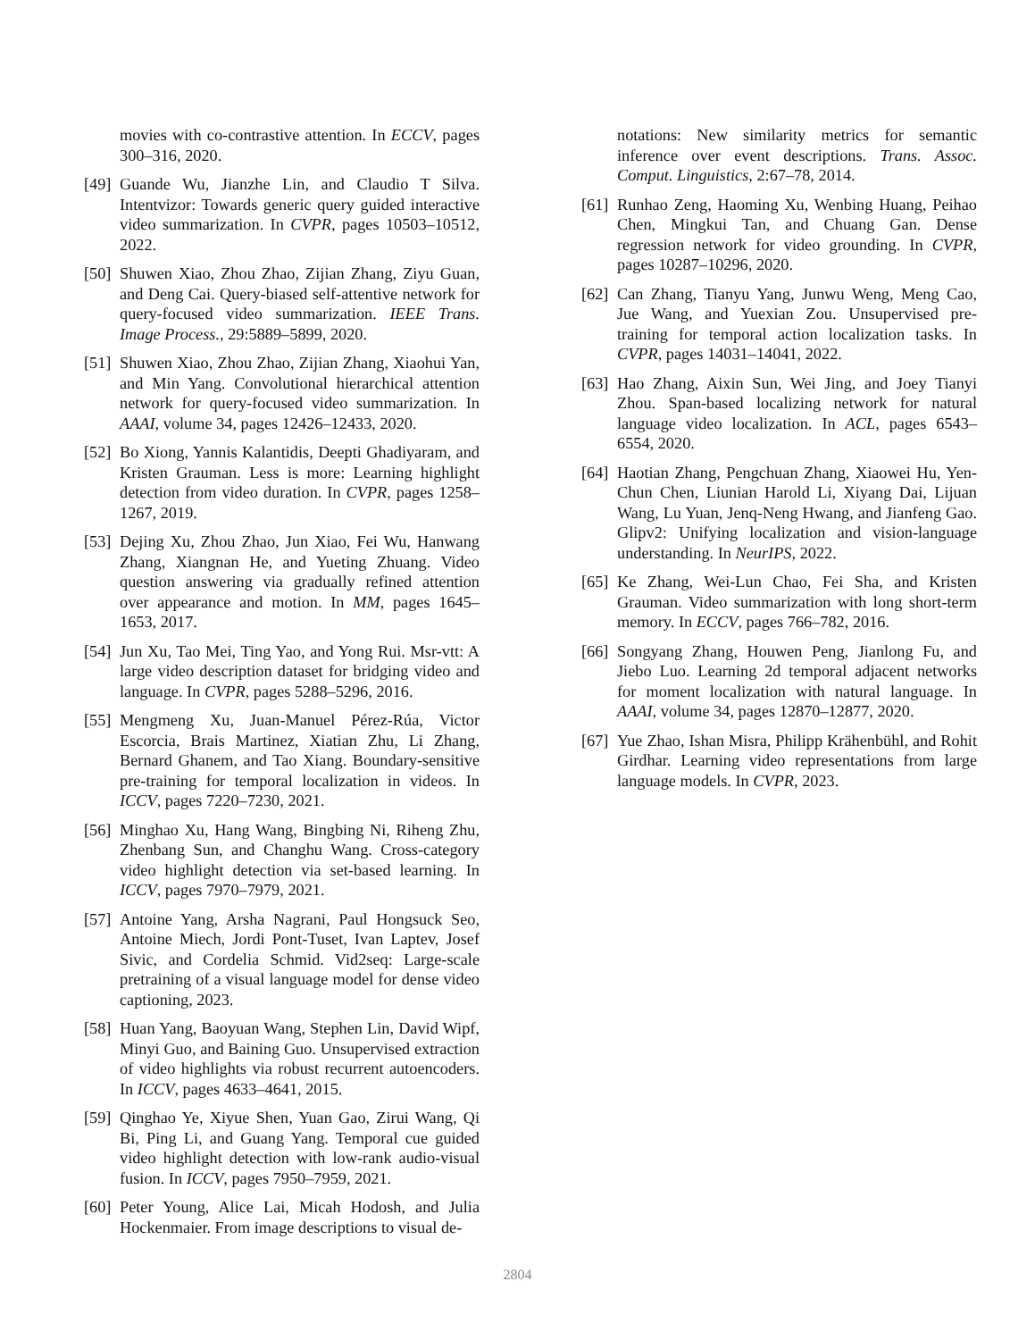movies with co-contrastive attention. In ECCV, pages 300–316, 2020.
[49] Guande Wu, Jianzhe Lin, and Claudio T Silva. Intentvizor: Towards generic query guided interactive video summarization. In CVPR, pages 10503–10512, 2022.
[50] Shuwen Xiao, Zhou Zhao, Zijian Zhang, Ziyu Guan, and Deng Cai. Query-biased self-attentive network for query-focused video summarization. IEEE Trans. Image Process., 29:5889–5899, 2020.
[51] Shuwen Xiao, Zhou Zhao, Zijian Zhang, Xiaohui Yan, and Min Yang. Convolutional hierarchical attention network for query-focused video summarization. In AAAI, volume 34, pages 12426–12433, 2020.
[52] Bo Xiong, Yannis Kalantidis, Deepti Ghadiyaram, and Kristen Grauman. Less is more: Learning highlight detection from video duration. In CVPR, pages 1258–1267, 2019.
[53] Dejing Xu, Zhou Zhao, Jun Xiao, Fei Wu, Hanwang Zhang, Xiangnan He, and Yueting Zhuang. Video question answering via gradually refined attention over appearance and motion. In MM, pages 1645–1653, 2017.
[54] Jun Xu, Tao Mei, Ting Yao, and Yong Rui. Msr-vtt: A large video description dataset for bridging video and language. In CVPR, pages 5288–5296, 2016.
[55] Mengmeng Xu, Juan-Manuel Pérez-Rúa, Victor Escorcia, Brais Martinez, Xiatian Zhu, Li Zhang, Bernard Ghanem, and Tao Xiang. Boundary-sensitive pre-training for temporal localization in videos. In ICCV, pages 7220–7230, 2021.
[56] Minghao Xu, Hang Wang, Bingbing Ni, Riheng Zhu, Zhenbang Sun, and Changhu Wang. Cross-category video highlight detection via set-based learning. In ICCV, pages 7970–7979, 2021.
[57] Antoine Yang, Arsha Nagrani, Paul Hongsuck Seo, Antoine Miech, Jordi Pont-Tuset, Ivan Laptev, Josef Sivic, and Cordelia Schmid. Vid2seq: Large-scale pretraining of a visual language model for dense video captioning, 2023.
[58] Huan Yang, Baoyuan Wang, Stephen Lin, David Wipf, Minyi Guo, and Baining Guo. Unsupervised extraction of video highlights via robust recurrent autoencoders. In ICCV, pages 4633–4641, 2015.
[59] Qinghao Ye, Xiyue Shen, Yuan Gao, Zirui Wang, Qi Bi, Ping Li, and Guang Yang. Temporal cue guided video highlight detection with low-rank audio-visual fusion. In ICCV, pages 7950–7959, 2021.
[60] Peter Young, Alice Lai, Micah Hodosh, and Julia Hockenmaier. From image descriptions to visual de-
notations: New similarity metrics for semantic inference over event descriptions. Trans. Assoc. Comput. Linguistics, 2:67–78, 2014.
[61] Runhao Zeng, Haoming Xu, Wenbing Huang, Peihao Chen, Mingkui Tan, and Chuang Gan. Dense regression network for video grounding. In CVPR, pages 10287–10296, 2020.
[62] Can Zhang, Tianyu Yang, Junwu Weng, Meng Cao, Jue Wang, and Yuexian Zou. Unsupervised pre-training for temporal action localization tasks. In CVPR, pages 14031–14041, 2022.
[63] Hao Zhang, Aixin Sun, Wei Jing, and Joey Tianyi Zhou. Span-based localizing network for natural language video localization. In ACL, pages 6543–6554, 2020.
[64] Haotian Zhang, Pengchuan Zhang, Xiaowei Hu, Yen-Chun Chen, Liunian Harold Li, Xiyang Dai, Lijuan Wang, Lu Yuan, Jenq-Neng Hwang, and Jianfeng Gao. Glipv2: Unifying localization and vision-language understanding. In NeurIPS, 2022.
[65] Ke Zhang, Wei-Lun Chao, Fei Sha, and Kristen Grauman. Video summarization with long short-term memory. In ECCV, pages 766–782, 2016.
[66] Songyang Zhang, Houwen Peng, Jianlong Fu, and Jiebo Luo. Learning 2d temporal adjacent networks for moment localization with natural language. In AAAI, volume 34, pages 12870–12877, 2020.
[67] Yue Zhao, Ishan Misra, Philipp Krähenbühl, and Rohit Girdhar. Learning video representations from large language models. In CVPR, 2023.
2804